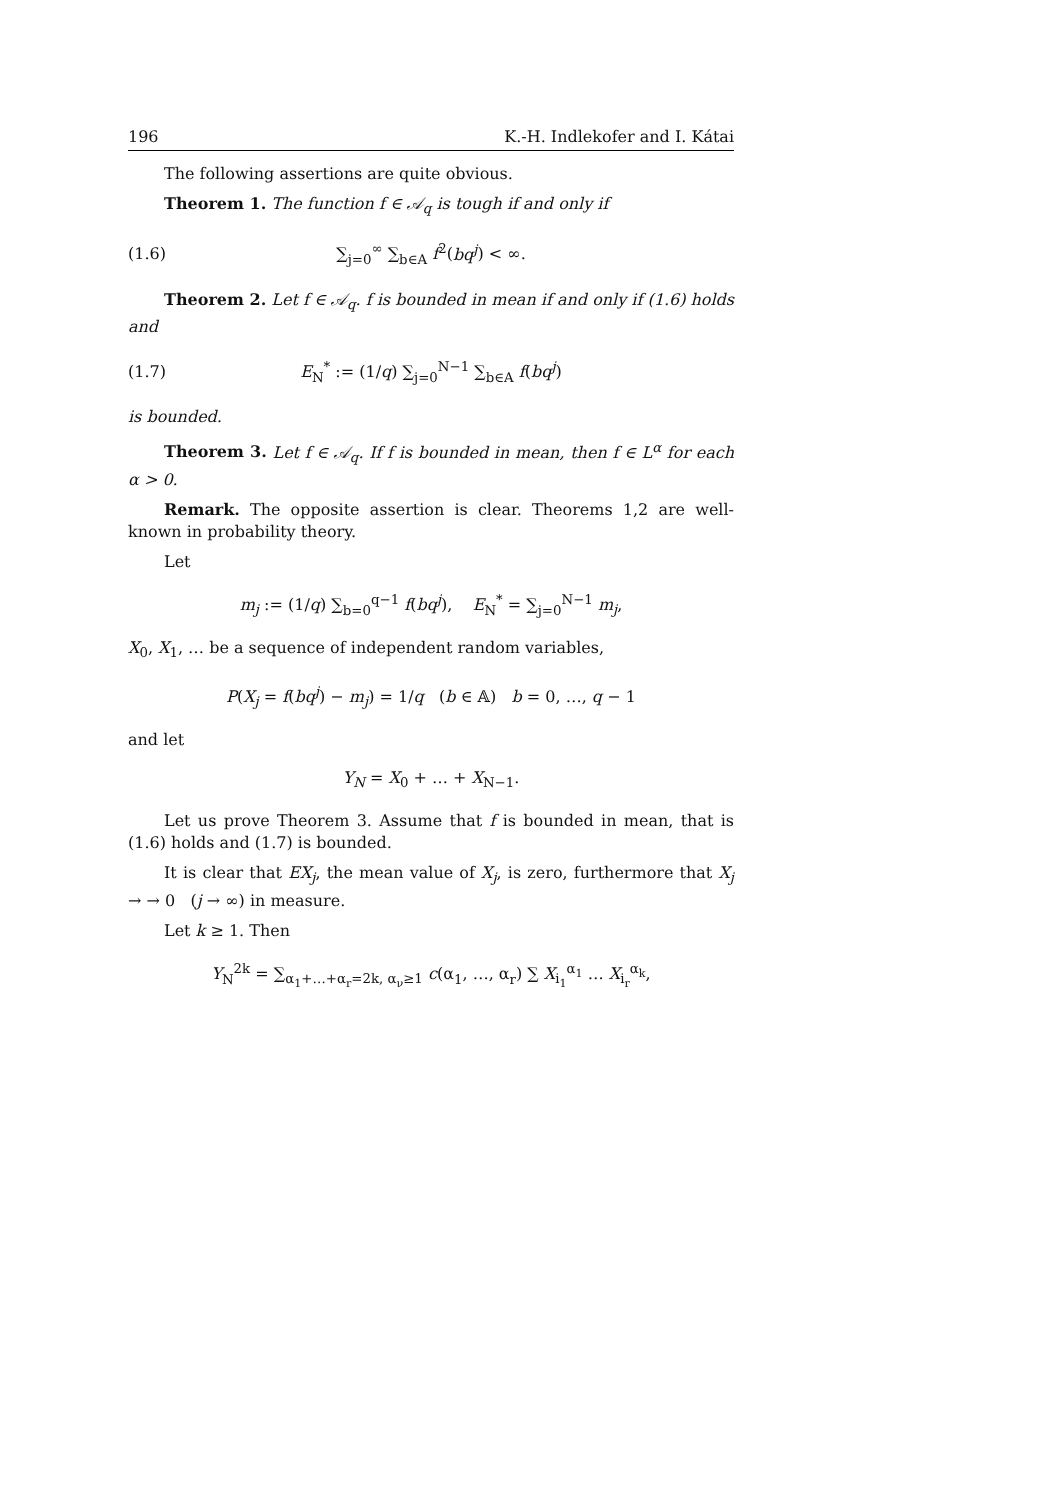196 K.-H. Indlekofer and I. Kátai
The following assertions are quite obvious.
Theorem 1. The function f ∈ 𝒜<sub>q</sub> is tough if and only if
(1.6) ∑<sub>j=0</sub><sup>∞</sup> ∑<sub>b∈A</sub> f<sup>2</sup>(bq<sup>j</sup>) < ∞.
Theorem 2. Let f ∈ 𝒜<sub>q</sub>. f is bounded in mean if and only if (1.6) holds and
(1.7) E<sub>N</sub><sup>*</sup> := (1/q) ∑<sub>j=0</sub><sup>N−1</sup> ∑<sub>b∈A</sub> f(bq<sup>j</sup>)
is bounded.
Theorem 3. Let f ∈ 𝒜<sub>q</sub>. If f is bounded in mean, then f ∈ L<sup>α</sup> for each α > 0.
Remark. The opposite assertion is clear. Theorems 1,2 are well-known in probability theory.
Let
m<sub>j</sub> := (1/q) ∑<sub>b=0</sub><sup>q−1</sup> f(bq<sup>j</sup>), E<sub>N</sub><sup>*</sup> = ∑<sub>j=0</sub><sup>N−1</sup> m<sub>j</sub>,
X<sub>0</sub>, X<sub>1</sub>, … be a sequence of independent random variables,
P(X<sub>j</sub> = f(bq<sup>j</sup>) − m<sub>j</sub>) = 1/q (b ∈ 𝔸) b = 0, …, q − 1
and let
Y<sub>N</sub> = X<sub>0</sub> + … + X<sub>N−1</sub>.
Let us prove Theorem 3. Assume that f is bounded in mean, that is (1.6) holds and (1.7) is bounded.
It is clear that EX<sub>j</sub>, the mean value of X<sub>j</sub>, is zero, furthermore that X<sub>j</sub> → → 0 (j → ∞) in measure.
Let k ≥ 1. Then
Y<sub>N</sub><sup>2k</sup> = ∑<sub>α<sub>1</sub>+…+α<sub>r</sub>=2k, α<sub>ν</sub>≥1</sub> c(α<sub>1</sub>, …, α<sub>r</sub>) ∑ X<sub>i<sub>1</sub></sub><sup>α<sub>1</sub></sup> … X<sub>i<sub>r</sub></sub><sup>α<sub>k</sub></sup>,